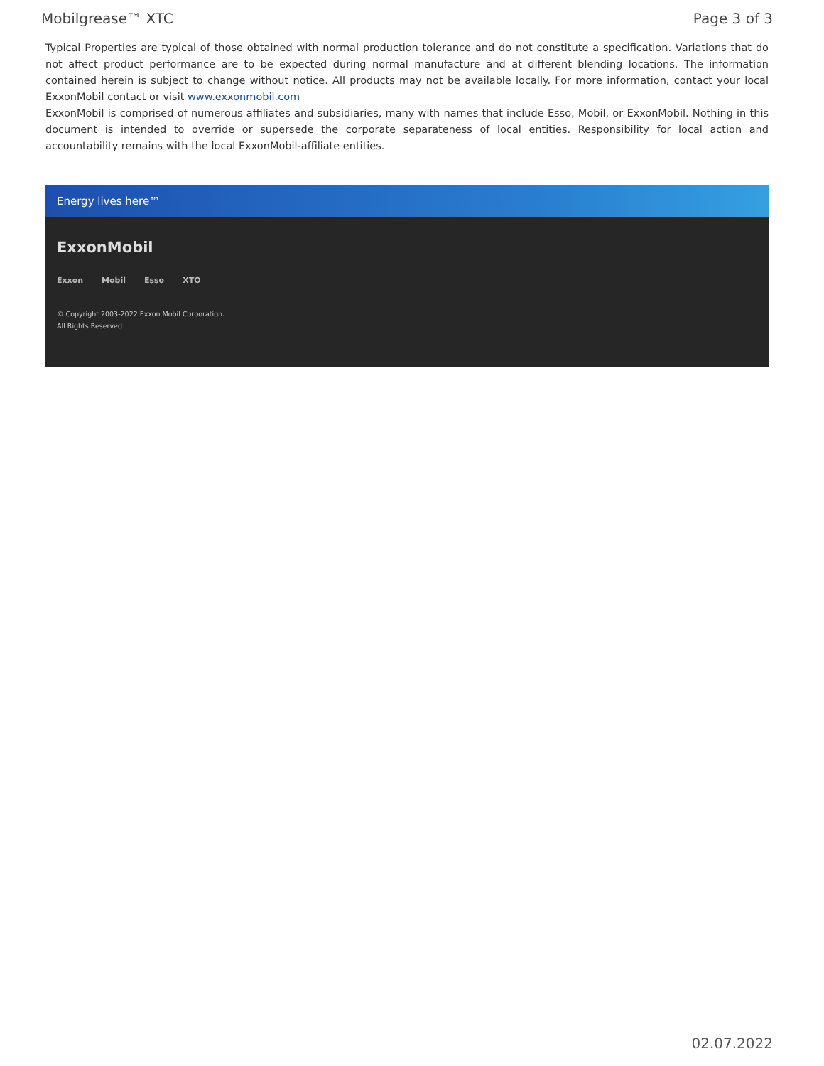Mobilgrease™ XTC Page 3 of 3
Typical Properties are typical of those obtained with normal production tolerance and do not constitute a specification. Variations that do not affect product performance are to be expected during normal manufacture and at different blending locations. The information contained herein is subject to change without notice. All products may not be available locally. For more information, contact your local ExxonMobil contact or visit www.exxonmobil.com
ExxonMobil is comprised of numerous affiliates and subsidiaries, many with names that include Esso, Mobil, or ExxonMobil. Nothing in this document is intended to override or supersede the corporate separateness of local entities. Responsibility for local action and accountability remains with the local ExxonMobil-affiliate entities.
Energy lives here™
ExxonMobil
Exxon Mobil Esso XTO
© Copyright 2003-2022 Exxon Mobil Corporation. All Rights Reserved
02.07.2022